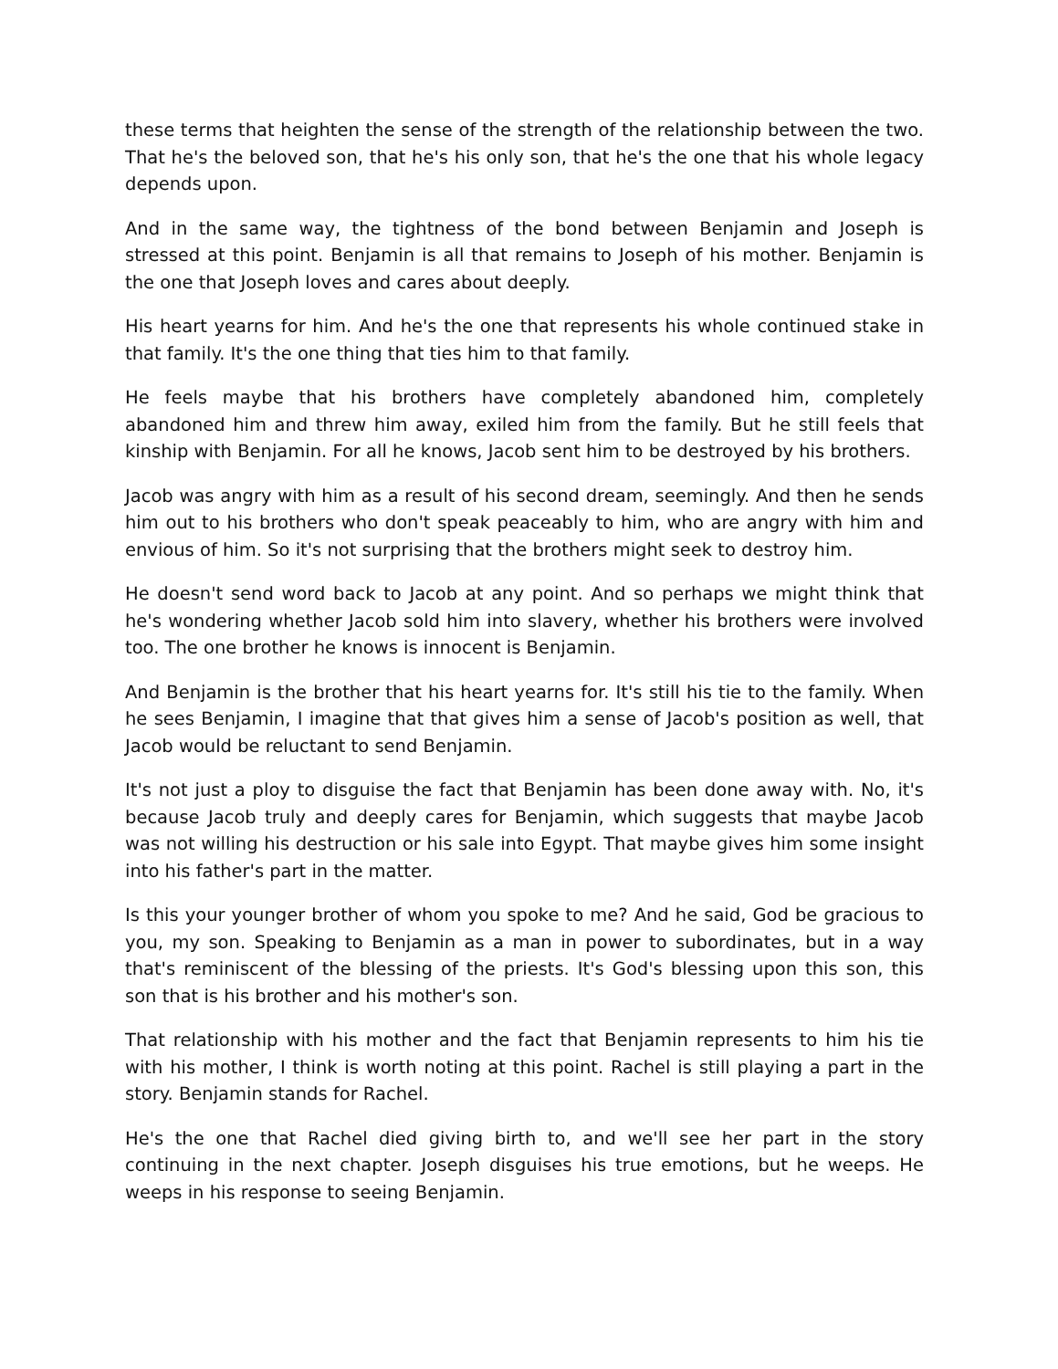these terms that heighten the sense of the strength of the relationship between the two. That he's the beloved son, that he's his only son, that he's the one that his whole legacy depends upon.
And in the same way, the tightness of the bond between Benjamin and Joseph is stressed at this point. Benjamin is all that remains to Joseph of his mother. Benjamin is the one that Joseph loves and cares about deeply.
His heart yearns for him. And he's the one that represents his whole continued stake in that family. It's the one thing that ties him to that family.
He feels maybe that his brothers have completely abandoned him, completely abandoned him and threw him away, exiled him from the family. But he still feels that kinship with Benjamin. For all he knows, Jacob sent him to be destroyed by his brothers.
Jacob was angry with him as a result of his second dream, seemingly. And then he sends him out to his brothers who don't speak peaceably to him, who are angry with him and envious of him. So it's not surprising that the brothers might seek to destroy him.
He doesn't send word back to Jacob at any point. And so perhaps we might think that he's wondering whether Jacob sold him into slavery, whether his brothers were involved too. The one brother he knows is innocent is Benjamin.
And Benjamin is the brother that his heart yearns for. It's still his tie to the family. When he sees Benjamin, I imagine that that gives him a sense of Jacob's position as well, that Jacob would be reluctant to send Benjamin.
It's not just a ploy to disguise the fact that Benjamin has been done away with. No, it's because Jacob truly and deeply cares for Benjamin, which suggests that maybe Jacob was not willing his destruction or his sale into Egypt. That maybe gives him some insight into his father's part in the matter.
Is this your younger brother of whom you spoke to me? And he said, God be gracious to you, my son. Speaking to Benjamin as a man in power to subordinates, but in a way that's reminiscent of the blessing of the priests. It's God's blessing upon this son, this son that is his brother and his mother's son.
That relationship with his mother and the fact that Benjamin represents to him his tie with his mother, I think is worth noting at this point. Rachel is still playing a part in the story. Benjamin stands for Rachel.
He's the one that Rachel died giving birth to, and we'll see her part in the story continuing in the next chapter. Joseph disguises his true emotions, but he weeps. He weeps in his response to seeing Benjamin.